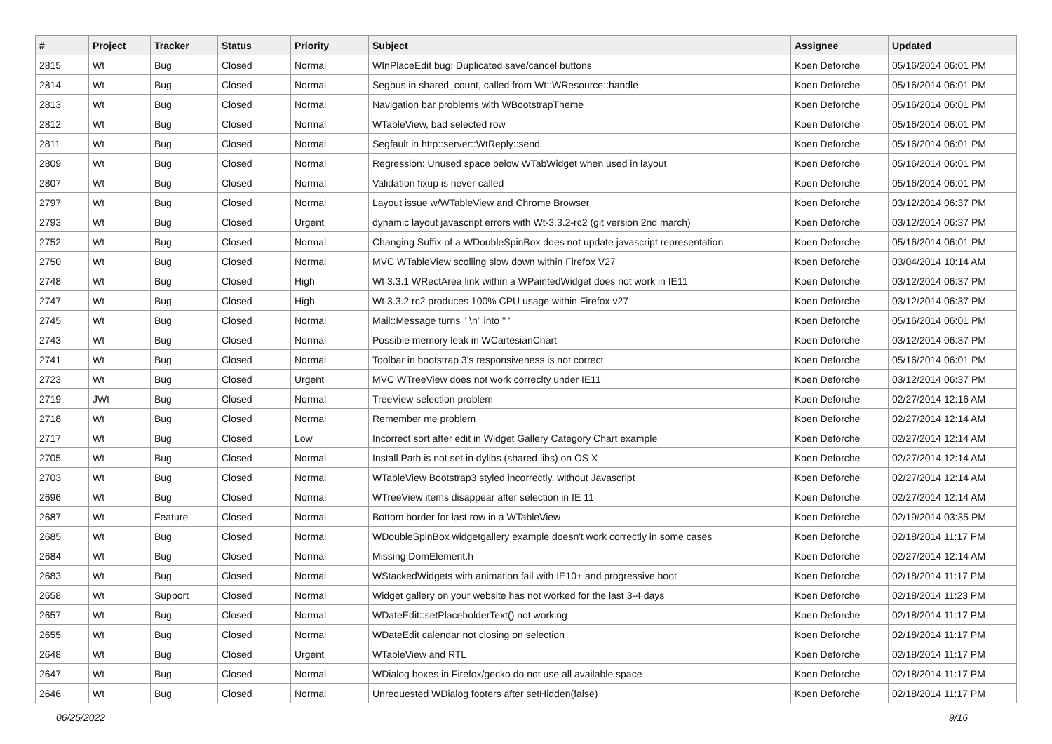| # | Project | Tracker | Status | Priority | Subject | Assignee | Updated |
| --- | --- | --- | --- | --- | --- | --- | --- |
| 2815 | Wt | Bug | Closed | Normal | WInPlaceEdit bug: Duplicated save/cancel buttons | Koen Deforche | 05/16/2014 06:01 PM |
| 2814 | Wt | Bug | Closed | Normal | Segbus in shared_count, called from Wt::WResource::handle | Koen Deforche | 05/16/2014 06:01 PM |
| 2813 | Wt | Bug | Closed | Normal | Navigation bar problems with WBootstrapTheme | Koen Deforche | 05/16/2014 06:01 PM |
| 2812 | Wt | Bug | Closed | Normal | WTableView, bad selected row | Koen Deforche | 05/16/2014 06:01 PM |
| 2811 | Wt | Bug | Closed | Normal | Segfault in http::server::WtReply::send | Koen Deforche | 05/16/2014 06:01 PM |
| 2809 | Wt | Bug | Closed | Normal | Regression: Unused space below WTabWidget when used in layout | Koen Deforche | 05/16/2014 06:01 PM |
| 2807 | Wt | Bug | Closed | Normal | Validation fixup is never called | Koen Deforche | 05/16/2014 06:01 PM |
| 2797 | Wt | Bug | Closed | Normal | Layout issue w/WTableView and Chrome Browser | Koen Deforche | 03/12/2014 06:37 PM |
| 2793 | Wt | Bug | Closed | Urgent | dynamic layout javascript errors with Wt-3.3.2-rc2 (git version 2nd march) | Koen Deforche | 03/12/2014 06:37 PM |
| 2752 | Wt | Bug | Closed | Normal | Changing Suffix of a WDoubleSpinBox does not update javascript representation | Koen Deforche | 05/16/2014 06:01 PM |
| 2750 | Wt | Bug | Closed | Normal | MVC WTableView scolling slow down within Firefox V27 | Koen Deforche | 03/04/2014 10:14 AM |
| 2748 | Wt | Bug | Closed | High | Wt 3.3.1 WRectArea link within a WPaintedWidget does not work in IE11 | Koen Deforche | 03/12/2014 06:37 PM |
| 2747 | Wt | Bug | Closed | High | Wt 3.3.2 rc2 produces 100% CPU usage within Firefox v27 | Koen Deforche | 03/12/2014 06:37 PM |
| 2745 | Wt | Bug | Closed | Normal | Mail::Message turns " \n" into " " | Koen Deforche | 05/16/2014 06:01 PM |
| 2743 | Wt | Bug | Closed | Normal | Possible memory leak in WCartesianChart | Koen Deforche | 03/12/2014 06:37 PM |
| 2741 | Wt | Bug | Closed | Normal | Toolbar in bootstrap 3's responsiveness is not correct | Koen Deforche | 05/16/2014 06:01 PM |
| 2723 | Wt | Bug | Closed | Urgent | MVC WTreeView does not work correclty under IE11 | Koen Deforche | 03/12/2014 06:37 PM |
| 2719 | JWt | Bug | Closed | Normal | TreeView selection problem | Koen Deforche | 02/27/2014 12:16 AM |
| 2718 | Wt | Bug | Closed | Normal | Remember me problem | Koen Deforche | 02/27/2014 12:14 AM |
| 2717 | Wt | Bug | Closed | Low | Incorrect sort after edit in Widget Gallery Category Chart example | Koen Deforche | 02/27/2014 12:14 AM |
| 2705 | Wt | Bug | Closed | Normal | Install Path is not set in dylibs (shared libs) on OS X | Koen Deforche | 02/27/2014 12:14 AM |
| 2703 | Wt | Bug | Closed | Normal | WTableView Bootstrap3 styled incorrectly, without Javascript | Koen Deforche | 02/27/2014 12:14 AM |
| 2696 | Wt | Bug | Closed | Normal | WTreeView items disappear after selection in IE 11 | Koen Deforche | 02/27/2014 12:14 AM |
| 2687 | Wt | Feature | Closed | Normal | Bottom border for last row in a WTableView | Koen Deforche | 02/19/2014 03:35 PM |
| 2685 | Wt | Bug | Closed | Normal | WDoubleSpinBox widgetgallery example doesn't work correctly in some cases | Koen Deforche | 02/18/2014 11:17 PM |
| 2684 | Wt | Bug | Closed | Normal | Missing DomElement.h | Koen Deforche | 02/27/2014 12:14 AM |
| 2683 | Wt | Bug | Closed | Normal | WStackedWidgets with animation fail with IE10+ and progressive boot | Koen Deforche | 02/18/2014 11:17 PM |
| 2658 | Wt | Support | Closed | Normal | Widget gallery on your website has not worked for the last 3-4 days | Koen Deforche | 02/18/2014 11:23 PM |
| 2657 | Wt | Bug | Closed | Normal | WDateEdit::setPlaceholderText() not working | Koen Deforche | 02/18/2014 11:17 PM |
| 2655 | Wt | Bug | Closed | Normal | WDateEdit calendar not closing on selection | Koen Deforche | 02/18/2014 11:17 PM |
| 2648 | Wt | Bug | Closed | Urgent | WTableView and RTL | Koen Deforche | 02/18/2014 11:17 PM |
| 2647 | Wt | Bug | Closed | Normal | WDialog boxes in Firefox/gecko do not use all available space | Koen Deforche | 02/18/2014 11:17 PM |
| 2646 | Wt | Bug | Closed | Normal | Unrequested WDialog footers after setHidden(false) | Koen Deforche | 02/18/2014 11:17 PM |
06/25/2022 9/16